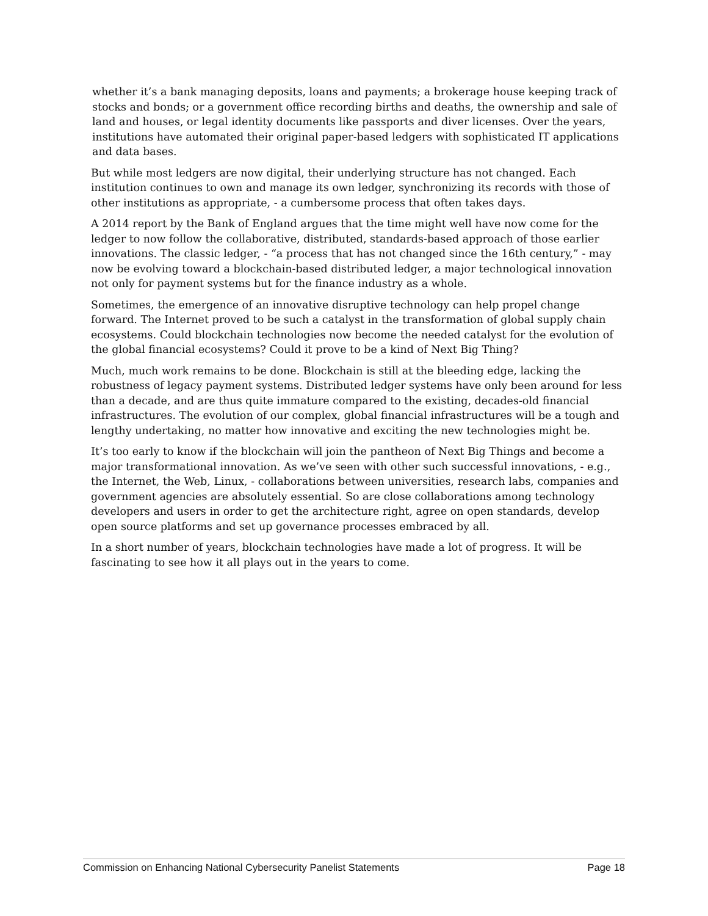whether it’s a bank managing deposits, loans and payments; a brokerage house keeping track of stocks and bonds; or a government office recording births and deaths, the ownership and sale of land and houses, or legal identity documents like passports and diver licenses. Over the years, institutions have automated their original paper-based ledgers with sophisticated IT applications and data bases.
But while most ledgers are now digital, their underlying structure has not changed. Each institution continues to own and manage its own ledger, synchronizing its records with those of other institutions as appropriate, - a cumbersome process that often takes days.
A 2014 report by the Bank of England argues that the time might well have now come for the ledger to now follow the collaborative, distributed, standards-based approach of those earlier innovations. The classic ledger, - “a process that has not changed since the 16th century,” - may now be evolving toward a blockchain-based distributed ledger, a major technological innovation not only for payment systems but for the finance industry as a whole.
Sometimes, the emergence of an innovative disruptive technology can help propel change forward. The Internet proved to be such a catalyst in the transformation of global supply chain ecosystems. Could blockchain technologies now become the needed catalyst for the evolution of the global financial ecosystems? Could it prove to be a kind of Next Big Thing?
Much, much work remains to be done. Blockchain is still at the bleeding edge, lacking the robustness of legacy payment systems. Distributed ledger systems have only been around for less than a decade, and are thus quite immature compared to the existing, decades-old financial infrastructures. The evolution of our complex, global financial infrastructures will be a tough and lengthy undertaking, no matter how innovative and exciting the new technologies might be.
It’s too early to know if the blockchain will join the pantheon of Next Big Things and become a major transformational innovation. As we’ve seen with other such successful innovations, - e.g., the Internet, the Web, Linux, - collaborations between universities, research labs, companies and government agencies are absolutely essential. So are close collaborations among technology developers and users in order to get the architecture right, agree on open standards, develop open source platforms and set up governance processes embraced by all.
In a short number of years, blockchain technologies have made a lot of progress. It will be fascinating to see how it all plays out in the years to come.
Commission on Enhancing National Cybersecurity Panelist Statements Page 18